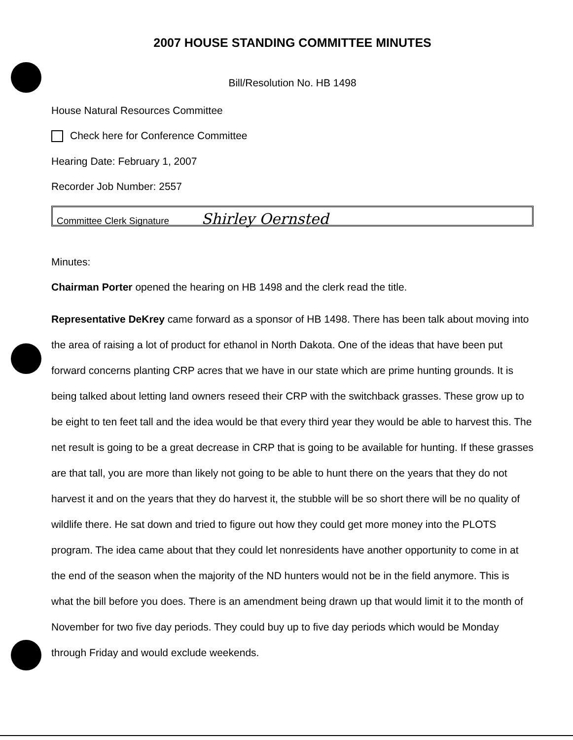2007 HOUSE STANDING COMMITTEE MINUTES
Bill/Resolution No. HB 1498
House Natural Resources Committee
Check here for Conference Committee
Hearing Date: February 1, 2007
Recorder Job Number: 2557
Committee Clerk Signature Shirley Oernsted
Minutes:
Chairman Porter opened the hearing on HB 1498 and the clerk read the title.
Representative DeKrey came forward as a sponsor of HB 1498. There has been talk about moving into the area of raising a lot of product for ethanol in North Dakota. One of the ideas that have been put forward concerns planting CRP acres that we have in our state which are prime hunting grounds. It is being talked about letting land owners reseed their CRP with the switchback grasses. These grow up to be eight to ten feet tall and the idea would be that every third year they would be able to harvest this. The net result is going to be a great decrease in CRP that is going to be available for hunting. If these grasses are that tall, you are more than likely not going to be able to hunt there on the years that they do not harvest it and on the years that they do harvest it, the stubble will be so short there will be no quality of wildlife there. He sat down and tried to figure out how they could get more money into the PLOTS program. The idea came about that they could let nonresidents have another opportunity to come in at the end of the season when the majority of the ND hunters would not be in the field anymore. This is what the bill before you does. There is an amendment being drawn up that would limit it to the month of November for two five day periods. They could buy up to five day periods which would be Monday through Friday and would exclude weekends.